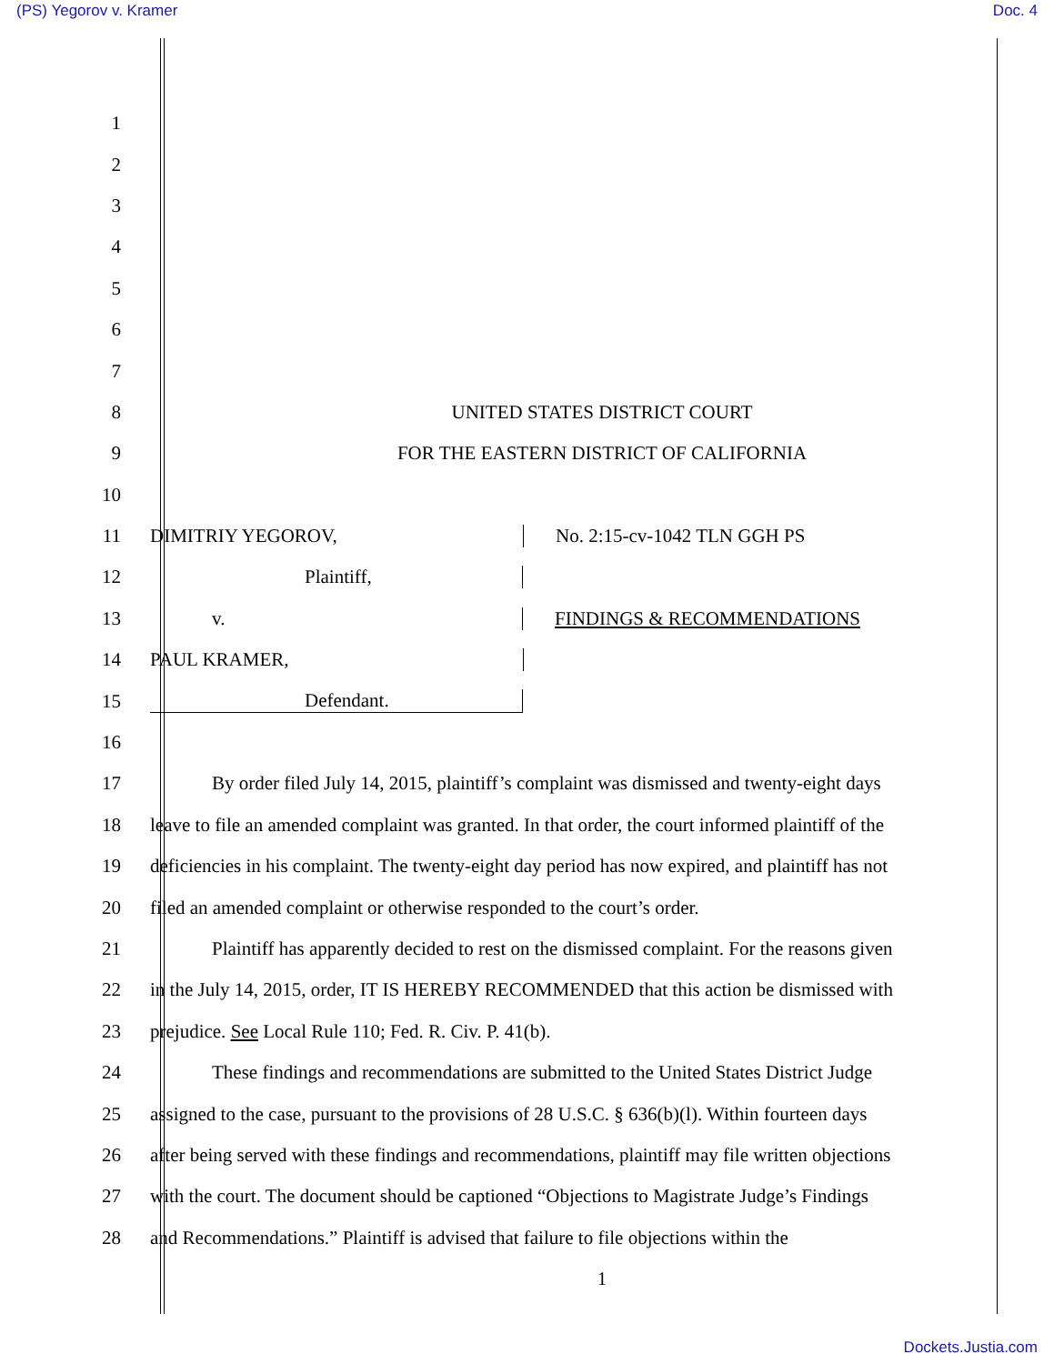(PS) Yegorov v. Kramer Doc. 4
1
2
3
4
5
6
7
8 UNITED STATES DISTRICT COURT
9 FOR THE EASTERN DISTRICT OF CALIFORNIA
10
11 DIMITRIY YEGOROV, No. 2:15-cv-1042 TLN GGH PS
12 Plaintiff,
13 v. FINDINGS & RECOMMENDATIONS
14 PAUL KRAMER,
15 Defendant.
16
17
By order filed July 14, 2015, plaintiff’s complaint was dismissed and twenty-eight days
18
leave to file an amended complaint was granted. In that order, the court informed plaintiff of the
19
deficiencies in his complaint. The twenty-eight day period has now expired, and plaintiff has not
20
filed an amended complaint or otherwise responded to the court’s order.
21
Plaintiff has apparently decided to rest on the dismissed complaint. For the reasons given
22
in the July 14, 2015, order, IT IS HEREBY RECOMMENDED that this action be dismissed with
23 prejudice. See Local Rule 110; Fed. R. Civ. P. 41(b).
24
These findings and recommendations are submitted to the United States District Judge
25
assigned to the case, pursuant to the provisions of 28 U.S.C. § 636(b)(l). Within fourteen days
26
after being served with these findings and recommendations, plaintiff may file written objections
27
with the court. The document should be captioned “Objections to Magistrate Judge’s Findings
28
and Recommendations.” Plaintiff is advised that failure to file objections within the
1
Dockets.Justia.com